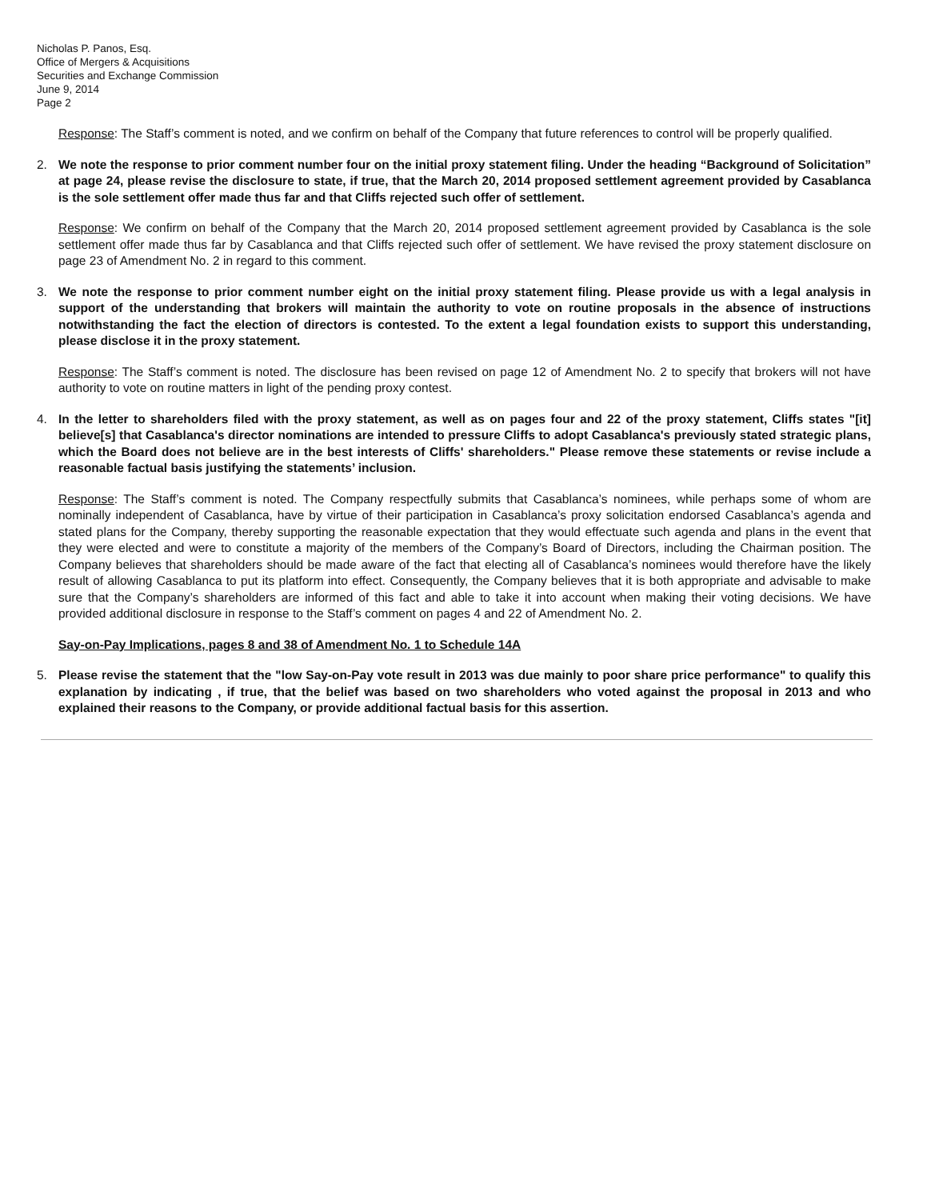Nicholas P. Panos, Esq.
Office of Mergers & Acquisitions
Securities and Exchange Commission
June 9, 2014
Page 2
Response: The Staff’s comment is noted, and we confirm on behalf of the Company that future references to control will be properly qualified.
2. We note the response to prior comment number four on the initial proxy statement filing. Under the heading “Background of Solicitation” at page 24, please revise the disclosure to state, if true, that the March 20, 2014 proposed settlement agreement provided by Casablanca is the sole settlement offer made thus far and that Cliffs rejected such offer of settlement.
Response: We confirm on behalf of the Company that the March 20, 2014 proposed settlement agreement provided by Casablanca is the sole settlement offer made thus far by Casablanca and that Cliffs rejected such offer of settlement. We have revised the proxy statement disclosure on page 23 of Amendment No. 2 in regard to this comment.
3. We note the response to prior comment number eight on the initial proxy statement filing. Please provide us with a legal analysis in support of the understanding that brokers will maintain the authority to vote on routine proposals in the absence of instructions notwithstanding the fact the election of directors is contested. To the extent a legal foundation exists to support this understanding, please disclose it in the proxy statement.
Response: The Staff’s comment is noted. The disclosure has been revised on page 12 of Amendment No. 2 to specify that brokers will not have authority to vote on routine matters in light of the pending proxy contest.
4. In the letter to shareholders filed with the proxy statement, as well as on pages four and 22 of the proxy statement, Cliffs states "[it] believe[s] that Casablanca's director nominations are intended to pressure Cliffs to adopt Casablanca's previously stated strategic plans, which the Board does not believe are in the best interests of Cliffs' shareholders." Please remove these statements or revise include a reasonable factual basis justifying the statements’ inclusion.
Response: The Staff’s comment is noted. The Company respectfully submits that Casablanca’s nominees, while perhaps some of whom are nominally independent of Casablanca, have by virtue of their participation in Casablanca’s proxy solicitation endorsed Casablanca’s agenda and stated plans for the Company, thereby supporting the reasonable expectation that they would effectuate such agenda and plans in the event that they were elected and were to constitute a majority of the members of the Company’s Board of Directors, including the Chairman position. The Company believes that shareholders should be made aware of the fact that electing all of Casablanca’s nominees would therefore have the likely result of allowing Casablanca to put its platform into effect. Consequently, the Company believes that it is both appropriate and advisable to make sure that the Company’s shareholders are informed of this fact and able to take it into account when making their voting decisions. We have provided additional disclosure in response to the Staff’s comment on pages 4 and 22 of Amendment No. 2.
Say-on-Pay Implications, pages 8 and 38 of Amendment No. 1 to Schedule 14A
5. Please revise the statement that the "low Say-on-Pay vote result in 2013 was due mainly to poor share price performance" to qualify this explanation by indicating , if true, that the belief was based on two shareholders who voted against the proposal in 2013 and who explained their reasons to the Company, or provide additional factual basis for this assertion.